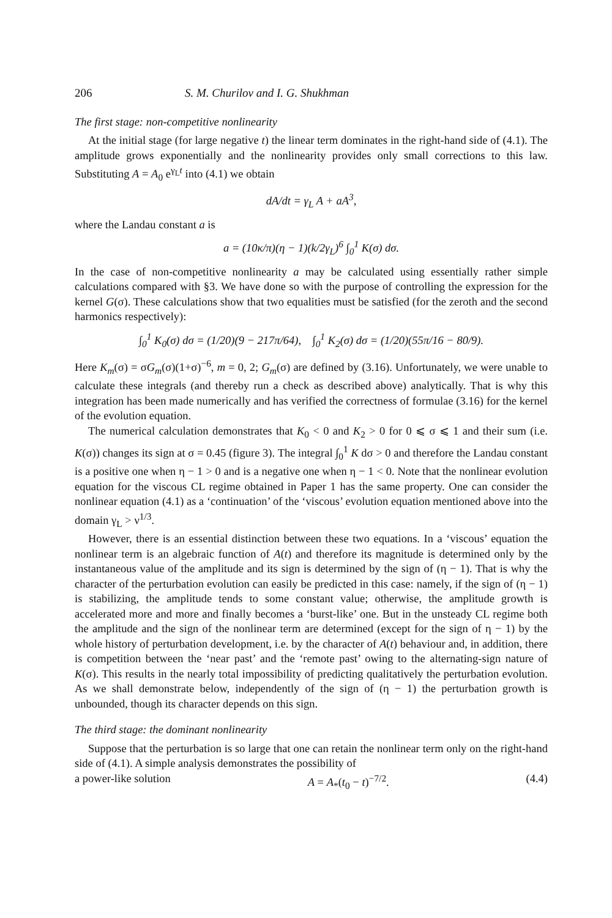206 S. M. Churilov and I. G. Shukhman
The first stage: non-competitive nonlinearity
At the initial stage (for large negative t) the linear term dominates in the right-hand side of (4.1). The amplitude grows exponentially and the nonlinearity provides only small corrections to this law. Substituting A = A<sub>0</sub> e<sup>γ<sub>L</sub>t</sup> into (4.1) we obtain
dA/dt = γ<sub>L</sub> A + aA<sup>3</sup>,
where the Landau constant a is
a = (10κ/π)(η − 1)(k/2γ<sub>L</sub>)<sup>6</sup> ∫<sub>0</sub><sup>1</sup> K(σ) dσ.
In the case of non-competitive nonlinearity a may be calculated using essentially rather simple calculations compared with §3. We have done so with the purpose of controlling the expression for the kernel G(σ). These calculations show that two equalities must be satisfied (for the zeroth and the second harmonics respectively):
∫<sub>0</sub><sup>1</sup> K<sub>0</sub>(σ) dσ = (1/20)(9 − 217π/64), ∫<sub>0</sub><sup>1</sup> K<sub>2</sub>(σ) dσ = (1/20)(55π/16 − 80/9).
Here K<sub>m</sub>(σ) = σG<sub>m</sub>(σ)(1+σ)<sup>−6</sup>, m = 0, 2; G<sub>m</sub>(σ) are defined by (3.16). Unfortunately, we were unable to calculate these integrals (and thereby run a check as described above) analytically. That is why this integration has been made numerically and has verified the correctness of formulae (3.16) for the kernel of the evolution equation.
The numerical calculation demonstrates that K<sub>0</sub> < 0 and K<sub>2</sub> > 0 for 0 ⩽ σ ⩽ 1 and their sum (i.e. K(σ)) changes its sign at σ = 0.45 (figure 3). The integral ∫<sub>0</sub><sup>1</sup> K dσ > 0 and therefore the Landau constant is a positive one when η − 1 > 0 and is a negative one when η − 1 < 0. Note that the nonlinear evolution equation for the viscous CL regime obtained in Paper 1 has the same property. One can consider the nonlinear equation (4.1) as a ‘continuation’ of the ‘viscous’ evolution equation mentioned above into the domain γ<sub>L</sub> > ν<sup>1/3</sup>.
However, there is an essential distinction between these two equations. In a ‘viscous’ equation the nonlinear term is an algebraic function of A(t) and therefore its magnitude is determined only by the instantaneous value of the amplitude and its sign is determined by the sign of (η − 1). That is why the character of the perturbation evolution can easily be predicted in this case: namely, if the sign of (η − 1) is stabilizing, the amplitude tends to some constant value; otherwise, the amplitude growth is accelerated more and more and finally becomes a ‘burst-like’ one. But in the unsteady CL regime both the amplitude and the sign of the nonlinear term are determined (except for the sign of η − 1) by the whole history of perturbation development, i.e. by the character of A(t) behaviour and, in addition, there is competition between the ‘near past’ and the ‘remote past’ owing to the alternating-sign nature of K(σ). This results in the nearly total impossibility of predicting qualitatively the perturbation evolution. As we shall demonstrate below, independently of the sign of (η − 1) the perturbation growth is unbounded, though its character depends on this sign.
The third stage: the dominant nonlinearity
Suppose that the perturbation is so large that one can retain the nonlinear term only on the right-hand side of (4.1). A simple analysis demonstrates the possibility of
a power-like solution A = A<sub>*</sub>(t<sub>0</sub> − t)<sup>−7/2</sup>. (4.4)